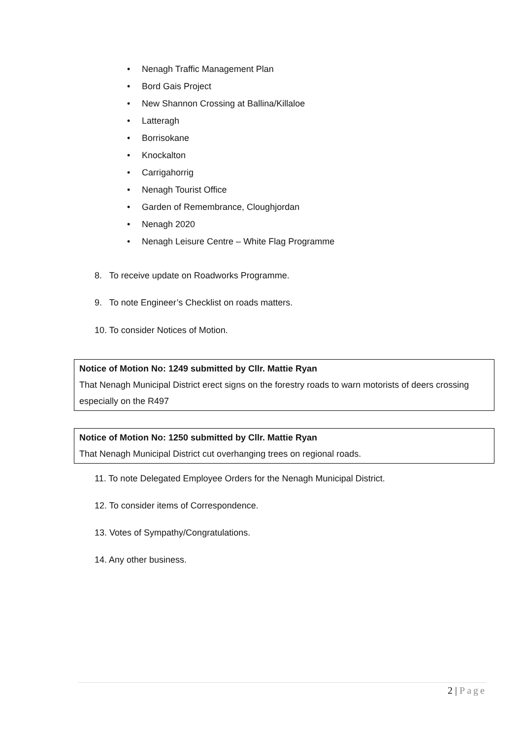• Nenagh Traffic Management Plan
• Bord Gais Project
• New Shannon Crossing at Ballina/Killaloe
• Latteragh
• Borrisokane
• Knockalton
• Carrigahorrig
• Nenagh Tourist Office
• Garden of Remembrance, Cloughjordan
• Nenagh 2020
• Nenagh Leisure Centre – White Flag Programme
8. To receive update on Roadworks Programme.
9. To note Engineer’s Checklist on roads matters.
10. To consider Notices of Motion.
Notice of Motion No: 1249 submitted by Cllr. Mattie Ryan
That Nenagh Municipal District erect signs on the forestry roads to warn motorists of deers crossing especially on the R497
Notice of Motion No: 1250 submitted by Cllr. Mattie Ryan
That Nenagh Municipal District cut overhanging trees on regional roads.
11. To note Delegated Employee Orders for the Nenagh Municipal District.
12. To consider items of Correspondence.
13. Votes of Sympathy/Congratulations.
14. Any other business.
2 | Page